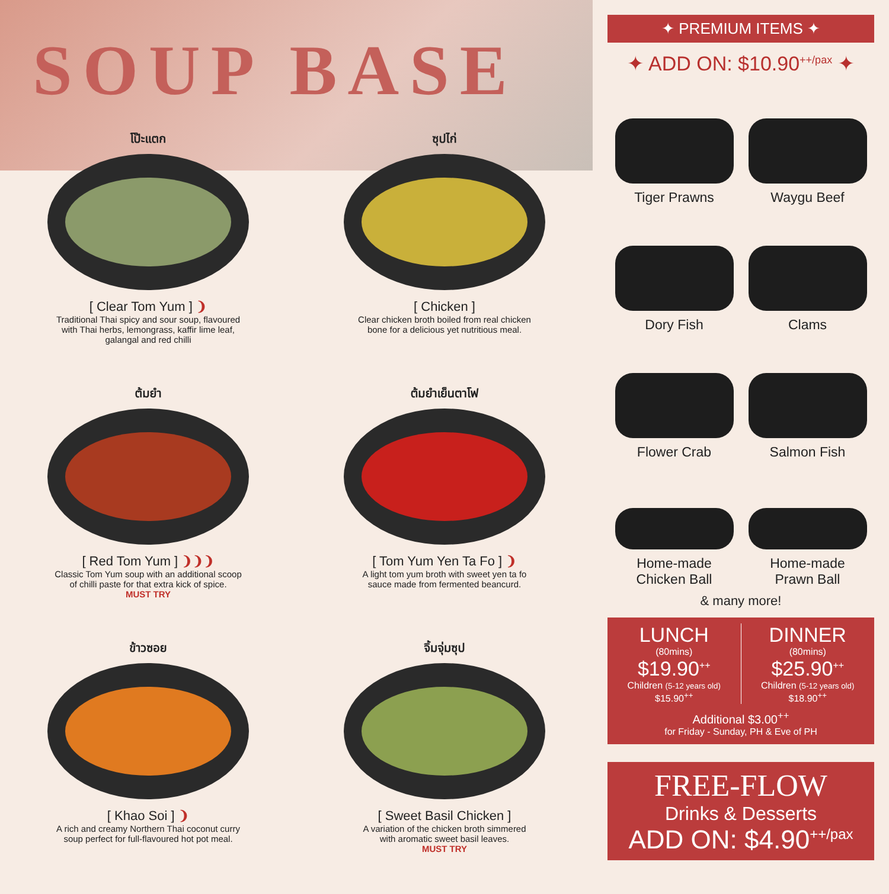SOUP BASE
โป๊ะแตก
[ Clear Tom Yum ] ❩
Traditional Thai spicy and sour soup, flavoured
with Thai herbs, lemongrass, kaffir lime leaf,
galangal and red chilli
ซุปไก่
[ Chicken ]
Clear chicken broth boiled from real chicken
bone for a delicious yet nutritious meal.
ต้มยำ
[ Red Tom Yum ] ❩❩❩
Classic Tom Yum soup with an additional scoop
of chilli paste for that extra kick of spice.
MUST TRY
ต้มยำเย็นตาโฟ
[ Tom Yum Yen Ta Fo ] ❩
A light tom yum broth with sweet yen ta fo
sauce made from fermented beancurd.
ข้าวซอย
[ Khao Soi ] ❩
A rich and creamy Northern Thai coconut curry
soup perfect for full-flavoured hot pot meal.
จิ้มจุ่มซุป
[ Sweet Basil Chicken ]
A variation of the chicken broth simmered
with aromatic sweet basil leaves.
MUST TRY
✦ PREMIUM ITEMS ✦
✦ ADD ON: $10.90<sup>++/pax</sup> ✦
Tiger Prawns
Waygu Beef
Dory Fish
Clams
Flower Crab
Salmon Fish
Home-made
Chicken Ball
Home-made
Prawn Ball
& many more!
LUNCH
(80mins)
$19.90<sup>++</sup>
Children (5-12 years old)
$15.90<sup>++</sup>
DINNER
(80mins)
$25.90<sup>++</sup>
Children (5-12 years old)
$18.90<sup>++</sup>
Additional $3.00<sup>++</sup>
for Friday - Sunday, PH & Eve of PH
FREE-FLOW
Drinks & Desserts
ADD ON: $4.90<sup>++/pax</sup>